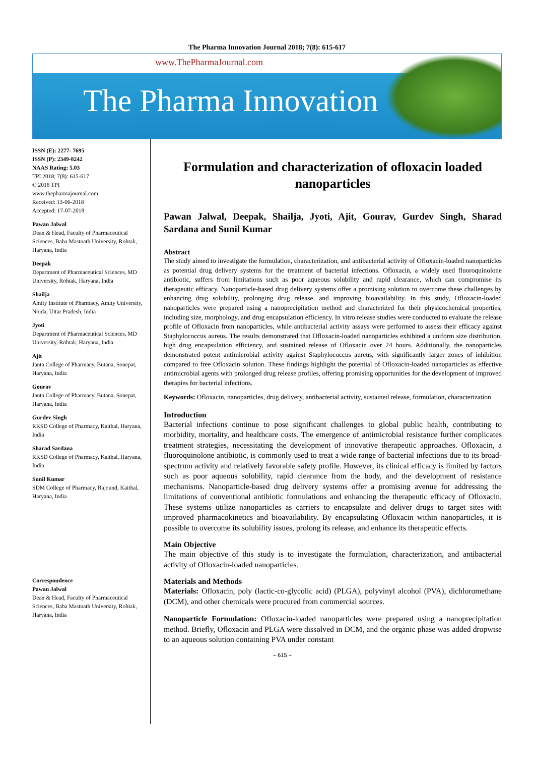The Pharma Innovation Journal 2018; 7(8): 615-617
www.ThePharmaJournal.com
The Pharma Innovation
ISSN (E): 2277- 7695
ISSN (P): 2349-8242
NAAS Rating: 5.03
TPI 2018; 7(8): 615-617
© 2018 TPI
www.thepharmajournal.com
Received: 13-06-2018
Accepted: 17-07-2018
Pawan Jalwal
Dean & Head, Faculty of Pharmaceutical Sciences, Baba Mastnath University, Rohtak, Haryana, India
Deepak
Department of Pharmaceutical Sciences, MD University, Rohtak, Haryana, India
Shailja
Amity Institute of Pharmacy, Amity University, Noida, Uttar Pradesh, India
Jyoti
Department of Pharmaceutical Sciences, MD University, Rohtak, Haryana, India
Ajit
Janta College of Pharmacy, Butana, Sonepat, Haryana, India
Gourav
Janta College of Pharmacy, Butana, Sonepat, Haryana, India
Gurdev Singh
RKSD College of Pharmacy, Kaithal, Haryana, India
Sharad Sardana
RKSD College of Pharmacy, Kaithal, Haryana, India
Sunil Kumar
SDM College of Pharmacy, Rajound, Kaithal, Haryana, India
Correspondence
Pawan Jalwal
Dean & Head, Faculty of Pharmaceutical Sciences, Baba Mastnath University, Rohtak, Haryana, India
Formulation and characterization of ofloxacin loaded nanoparticles
Pawan Jalwal, Deepak, Shailja, Jyoti, Ajit, Gourav, Gurdev Singh, Sharad Sardana and Sunil Kumar
Abstract
The study aimed to investigate the formulation, characterization, and antibacterial activity of Ofloxacin-loaded nanoparticles as potential drug delivery systems for the treatment of bacterial infections. Ofloxacin, a widely used fluoroquinolone antibiotic, suffers from limitations such as poor aqueous solubility and rapid clearance, which can compromise its therapeutic efficacy. Nanoparticle-based drug delivery systems offer a promising solution to overcome these challenges by enhancing drug solubility, prolonging drug release, and improving bioavailability. In this study, Ofloxacin-loaded nanoparticles were prepared using a nanoprecipitation method and characterized for their physicochemical properties, including size, morphology, and drug encapsulation efficiency. In vitro release studies were conducted to evaluate the release profile of Ofloxacin from nanoparticles, while antibacterial activity assays were performed to assess their efficacy against Staphylococcus aureus. The results demonstrated that Ofloxacin-loaded nanoparticles exhibited a uniform size distribution, high drug encapsulation efficiency, and sustained release of Ofloxacin over 24 hours. Additionally, the nanoparticles demonstrated potent antimicrobial activity against Staphylococcus aureus, with significantly larger zones of inhibition compared to free Ofloxacin solution. These findings highlight the potential of Ofloxacin-loaded nanoparticles as effective antimicrobial agents with prolonged drug release profiles, offering promising opportunities for the development of improved therapies for bacterial infections.
Keywords: Ofloxacin, nanoparticles, drug delivery, antibacterial activity, sustained release, formulation, characterization
Introduction
Bacterial infections continue to pose significant challenges to global public health, contributing to morbidity, mortality, and healthcare costs. The emergence of antimicrobial resistance further complicates treatment strategies, necessitating the development of innovative therapeutic approaches. Ofloxacin, a fluoroquinolone antibiotic, is commonly used to treat a wide range of bacterial infections due to its broad-spectrum activity and relatively favorable safety profile. However, its clinical efficacy is limited by factors such as poor aqueous solubility, rapid clearance from the body, and the development of resistance mechanisms. Nanoparticle-based drug delivery systems offer a promising avenue for addressing the limitations of conventional antibiotic formulations and enhancing the therapeutic efficacy of Ofloxacin. These systems utilize nanoparticles as carriers to encapsulate and deliver drugs to target sites with improved pharmacokinetics and bioavailability. By encapsulating Ofloxacin within nanoparticles, it is possible to overcome its solubility issues, prolong its release, and enhance its therapeutic effects.
Main Objective
The main objective of this study is to investigate the formulation, characterization, and antibacterial activity of Ofloxacin-loaded nanoparticles.
Materials and Methods
Materials: Ofloxacin, poly (lactic-co-glycolic acid) (PLGA), polyvinyl alcohol (PVA), dichloromethane (DCM), and other chemicals were procured from commercial sources.
Nanoparticle Formulation: Ofloxacin-loaded nanoparticles were prepared using a nanoprecipitation method. Briefly, Ofloxacin and PLGA were dissolved in DCM, and the organic phase was added dropwise to an aqueous solution containing PVA under constant
~ 615 ~